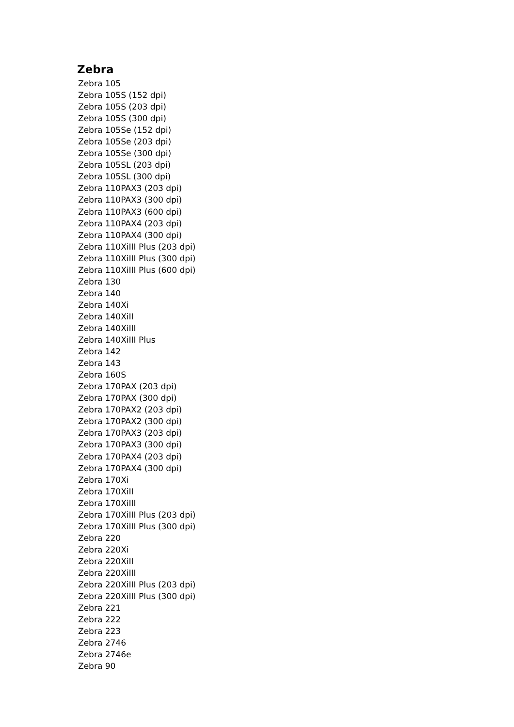Zebra
Zebra 105
Zebra 105S (152 dpi)
Zebra 105S (203 dpi)
Zebra 105S (300 dpi)
Zebra 105Se (152 dpi)
Zebra 105Se (203 dpi)
Zebra 105Se (300 dpi)
Zebra 105SL (203 dpi)
Zebra 105SL (300 dpi)
Zebra 110PAX3 (203 dpi)
Zebra 110PAX3 (300 dpi)
Zebra 110PAX3 (600 dpi)
Zebra 110PAX4 (203 dpi)
Zebra 110PAX4 (300 dpi)
Zebra 110XiIII Plus (203 dpi)
Zebra 110XiIII Plus (300 dpi)
Zebra 110XiIII Plus (600 dpi)
Zebra 130
Zebra 140
Zebra 140Xi
Zebra 140XiII
Zebra 140XiIII
Zebra 140XiIII Plus
Zebra 142
Zebra 143
Zebra 160S
Zebra 170PAX (203 dpi)
Zebra 170PAX (300 dpi)
Zebra 170PAX2 (203 dpi)
Zebra 170PAX2 (300 dpi)
Zebra 170PAX3 (203 dpi)
Zebra 170PAX3 (300 dpi)
Zebra 170PAX4 (203 dpi)
Zebra 170PAX4 (300 dpi)
Zebra 170Xi
Zebra 170XiII
Zebra 170XiIII
Zebra 170XiIII Plus (203 dpi)
Zebra 170XiIII Plus (300 dpi)
Zebra 220
Zebra 220Xi
Zebra 220XiII
Zebra 220XiIII
Zebra 220XiIII Plus (203 dpi)
Zebra 220XiIII Plus (300 dpi)
Zebra 221
Zebra 222
Zebra 223
Zebra 2746
Zebra 2746e
Zebra 90